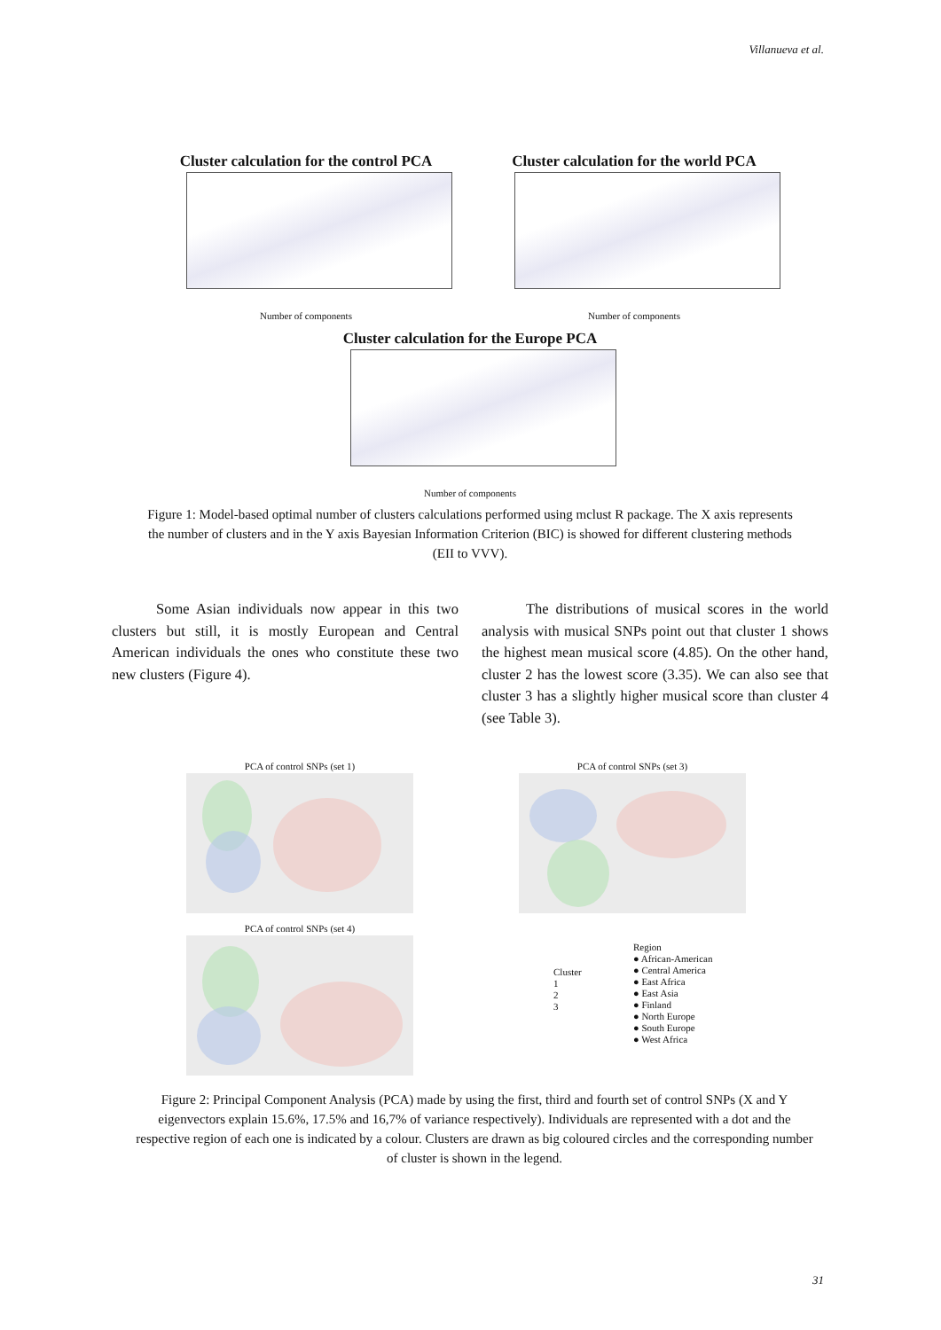Villanueva et al.
Cluster calculation for the control PCA
Number of components
Cluster calculation for the world PCA
Number of components
Cluster calculation for the Europe PCA
Number of components
Figure 1: Model-based optimal number of clusters calculations performed using mclust R package. The X axis represents the number of clusters and in the Y axis Bayesian Information Criterion (BIC) is showed for different clustering methods (EII to VVV).
Some Asian individuals now appear in this two clusters but still, it is mostly European and Central American individuals the ones who constitute these two new clusters (Figure 4).
The distributions of musical scores in the world analysis with musical SNPs point out that cluster 1 shows the highest mean musical score (4.85). On the other hand, cluster 2 has the lowest score (3.35). We can also see that cluster 3 has a slightly higher musical score than cluster 4 (see Table 3).
PCA of control SNPs (set 1) PCA of control SNPs (set 3)
PCA of control SNPs (set 4)
Cluster
1
2
3
Region
● African-American
● Central America
● East Africa
● East Asia
● Finland
● North Europe
● South Europe
● West Africa
Figure 2: Principal Component Analysis (PCA) made by using the first, third and fourth set of control SNPs (X and Y eigenvectors explain 15.6%, 17.5% and 16,7% of variance respectively). Individuals are represented with a dot and the respective region of each one is indicated by a colour. Clusters are drawn as big coloured circles and the corresponding number of cluster is shown in the legend.
31